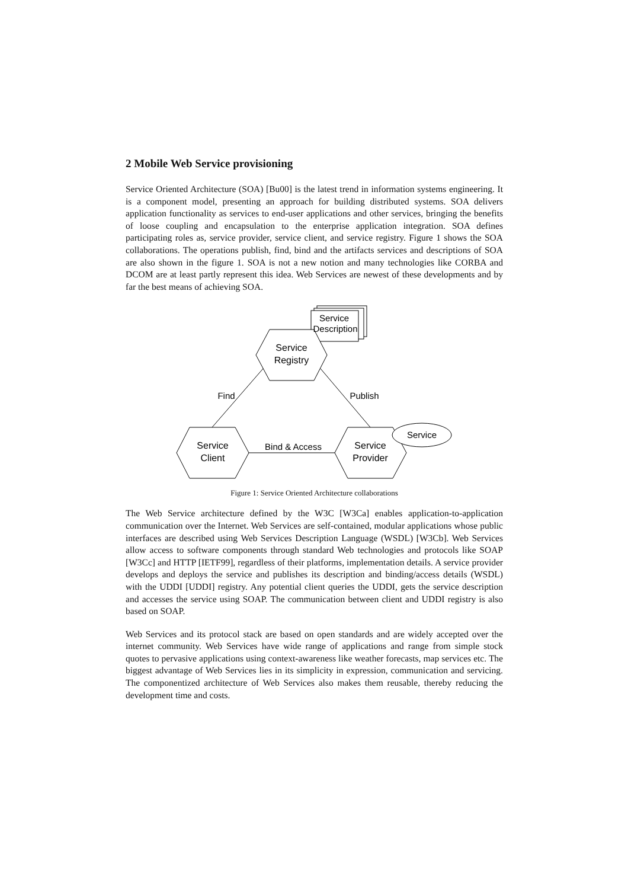2 Mobile Web Service provisioning
Service Oriented Architecture (SOA) [Bu00] is the latest trend in information systems engineering. It is a component model, presenting an approach for building distributed systems. SOA delivers application functionality as services to end-user applications and other services, bringing the benefits of loose coupling and encapsulation to the enterprise application integration. SOA defines participating roles as, service provider, service client, and service registry. Figure 1 shows the SOA collaborations. The operations publish, find, bind and the artifacts services and descriptions of SOA are also shown in the figure 1. SOA is not a new notion and many technologies like CORBA and DCOM are at least partly represent this idea. Web Services are newest of these developments and by far the best means of achieving SOA.
Service
Description
Service
Registry
Service
Client
Service
Provider
Service
Find
Publish
Bind & Access
Figure 1: Service Oriented Architecture collaborations
The Web Service architecture defined by the W3C [W3Ca] enables application-to-application communication over the Internet. Web Services are self-contained, modular applications whose public interfaces are described using Web Services Description Language (WSDL) [W3Cb]. Web Services allow access to software components through standard Web technologies and protocols like SOAP [W3Cc] and HTTP [IETF99], regardless of their platforms, implementation details. A service provider develops and deploys the service and publishes its description and binding/access details (WSDL) with the UDDI [UDDI] registry. Any potential client queries the UDDI, gets the service description and accesses the service using SOAP. The communication between client and UDDI registry is also based on SOAP.
Web Services and its protocol stack are based on open standards and are widely accepted over the internet community. Web Services have wide range of applications and range from simple stock quotes to pervasive applications using context-awareness like weather forecasts, map services etc. The biggest advantage of Web Services lies in its simplicity in expression, communication and servicing. The componentized architecture of Web Services also makes them reusable, thereby reducing the development time and costs.